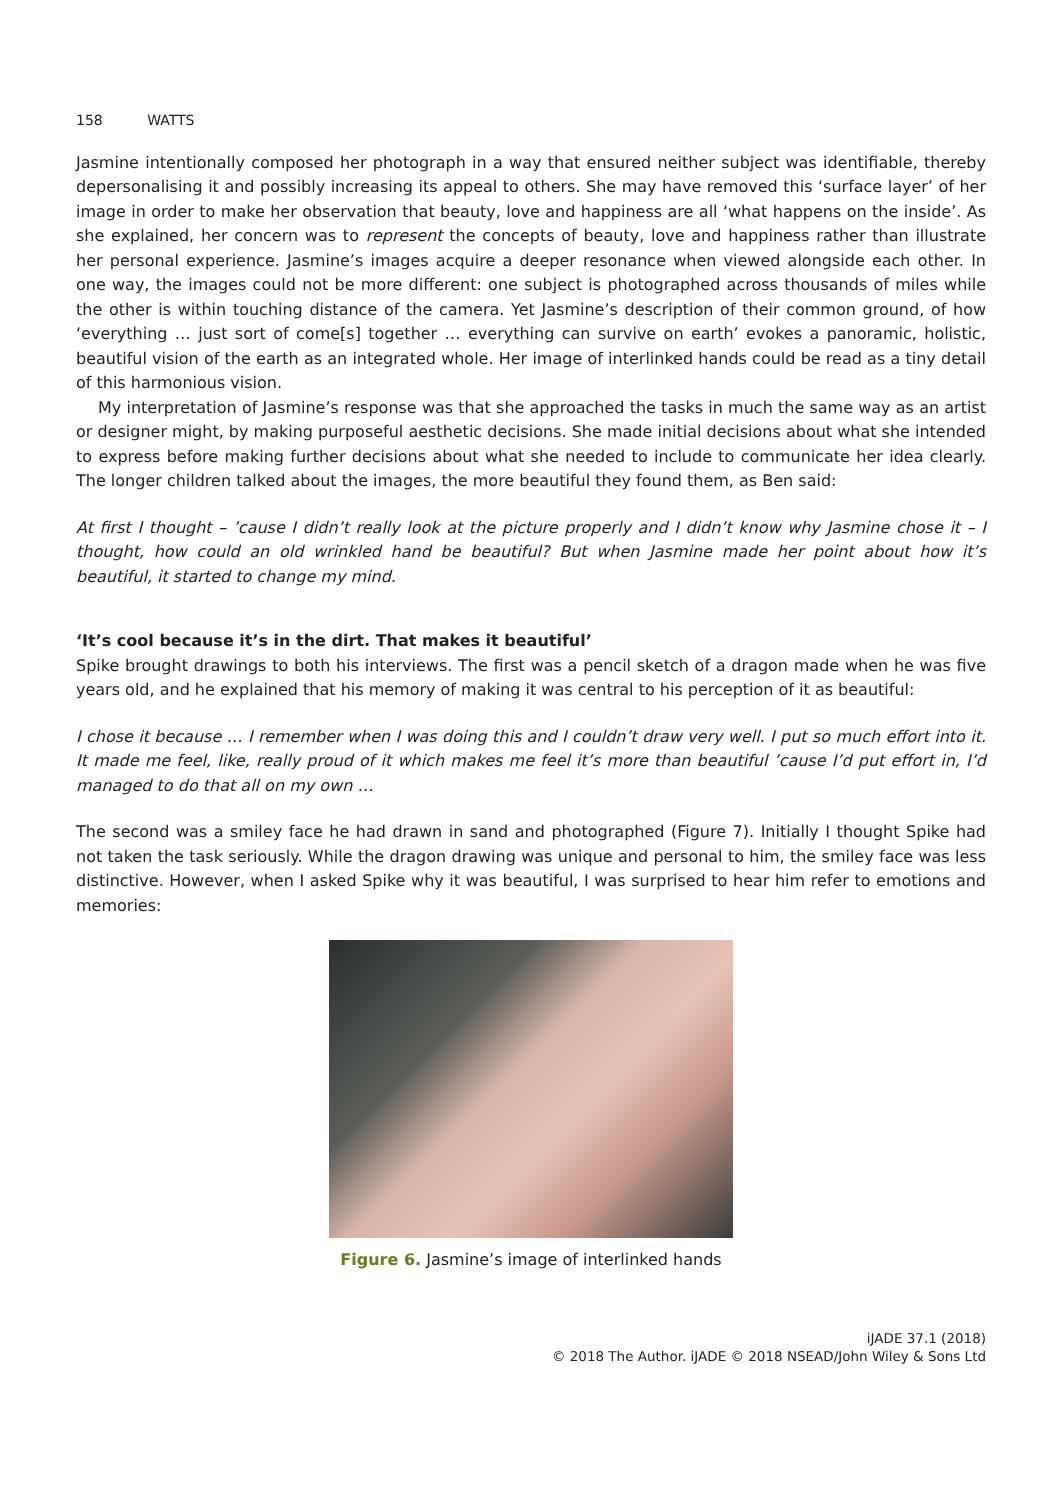158 WATTS
Jasmine intentionally composed her photograph in a way that ensured neither subject was identifiable, thereby depersonalising it and possibly increasing its appeal to others. She may have removed this ‘surface layer’ of her image in order to make her observation that beauty, love and happiness are all ‘what happens on the inside’. As she explained, her concern was to represent the concepts of beauty, love and happiness rather than illustrate her personal experience. Jasmine’s images acquire a deeper resonance when viewed alongside each other. In one way, the images could not be more different: one subject is photographed across thousands of miles while the other is within touching distance of the camera. Yet Jasmine’s description of their common ground, of how ‘everything … just sort of come[s] together … everything can survive on earth’ evokes a panoramic, holistic, beautiful vision of the earth as an integrated whole. Her image of interlinked hands could be read as a tiny detail of this harmonious vision.
My interpretation of Jasmine’s response was that she approached the tasks in much the same way as an artist or designer might, by making purposeful aesthetic decisions. She made initial decisions about what she intended to express before making further decisions about what she needed to include to communicate her idea clearly. The longer children talked about the images, the more beautiful they found them, as Ben said:
At first I thought – ’cause I didn’t really look at the picture properly and I didn’t know why Jasmine chose it – I thought, how could an old wrinkled hand be beautiful? But when Jasmine made her point about how it’s beautiful, it started to change my mind.
‘It’s cool because it’s in the dirt. That makes it beautiful’
Spike brought drawings to both his interviews. The first was a pencil sketch of a dragon made when he was five years old, and he explained that his memory of making it was central to his perception of it as beautiful:
I chose it because … I remember when I was doing this and I couldn’t draw very well. I put so much effort into it. It made me feel, like, really proud of it which makes me feel it’s more than beautiful ’cause I’d put effort in, I’d managed to do that all on my own …
The second was a smiley face he had drawn in sand and photographed (Figure 7). Initially I thought Spike had not taken the task seriously. While the dragon drawing was unique and personal to him, the smiley face was less distinctive. However, when I asked Spike why it was beautiful, I was surprised to hear him refer to emotions and memories:
Figure 6. Jasmine’s image of interlinked hands
iJADE 37.1 (2018)
© 2018 The Author. iJADE © 2018 NSEAD/John Wiley & Sons Ltd